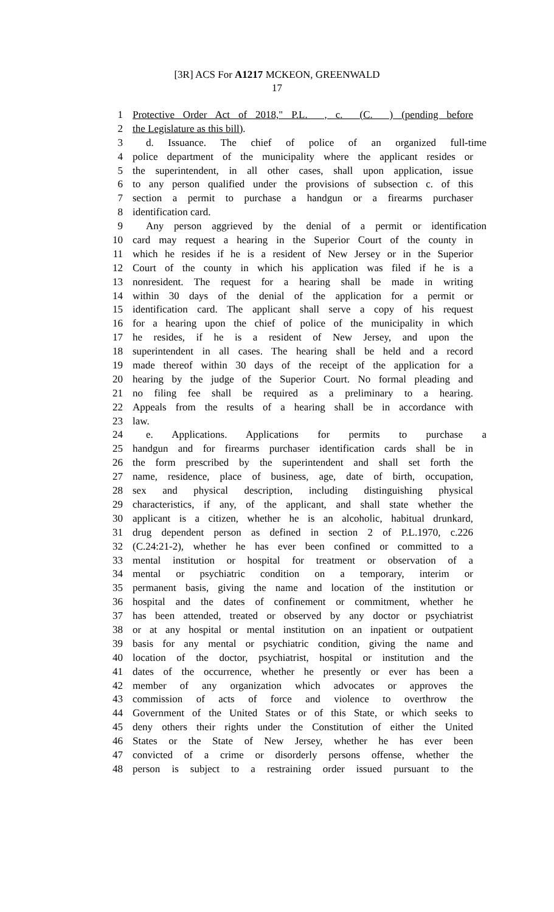[3R] ACS For A1217 MCKEON, GREENWALD
17
1 Protective Order Act of 2018," P.L. , c. (C. ) (pending before
2 the Legislature as this bill).
3 d. Issuance. The chief of police of an organized full-time
4 police department of the municipality where the applicant resides or
5 the superintendent, in all other cases, shall upon application, issue
6 to any person qualified under the provisions of subsection c. of this
7 section a permit to purchase a handgun or a firearms purchaser
8 identification card.
9 Any person aggrieved by the denial of a permit or identification
10 card may request a hearing in the Superior Court of the county in
11 which he resides if he is a resident of New Jersey or in the Superior
12 Court of the county in which his application was filed if he is a
13 nonresident. The request for a hearing shall be made in writing
14 within 30 days of the denial of the application for a permit or
15 identification card. The applicant shall serve a copy of his request
16 for a hearing upon the chief of police of the municipality in which
17 he resides, if he is a resident of New Jersey, and upon the
18 superintendent in all cases. The hearing shall be held and a record
19 made thereof within 30 days of the receipt of the application for a
20 hearing by the judge of the Superior Court. No formal pleading and
21 no filing fee shall be required as a preliminary to a hearing.
22 Appeals from the results of a hearing shall be in accordance with
23 law.
24 e. Applications. Applications for permits to purchase a
25 handgun and for firearms purchaser identification cards shall be in
26 the form prescribed by the superintendent and shall set forth the
27 name, residence, place of business, age, date of birth, occupation,
28 sex and physical description, including distinguishing physical
29 characteristics, if any, of the applicant, and shall state whether the
30 applicant is a citizen, whether he is an alcoholic, habitual drunkard,
31 drug dependent person as defined in section 2 of P.L.1970, c.226
32 (C.24:21-2), whether he has ever been confined or committed to a
33 mental institution or hospital for treatment or observation of a
34 mental or psychiatric condition on a temporary, interim or
35 permanent basis, giving the name and location of the institution or
36 hospital and the dates of confinement or commitment, whether he
37 has been attended, treated or observed by any doctor or psychiatrist
38 or at any hospital or mental institution on an inpatient or outpatient
39 basis for any mental or psychiatric condition, giving the name and
40 location of the doctor, psychiatrist, hospital or institution and the
41 dates of the occurrence, whether he presently or ever has been a
42 member of any organization which advocates or approves the
43 commission of acts of force and violence to overthrow the
44 Government of the United States or of this State, or which seeks to
45 deny others their rights under the Constitution of either the United
46 States or the State of New Jersey, whether he has ever been
47 convicted of a crime or disorderly persons offense, whether the
48 person is subject to a restraining order issued pursuant to the